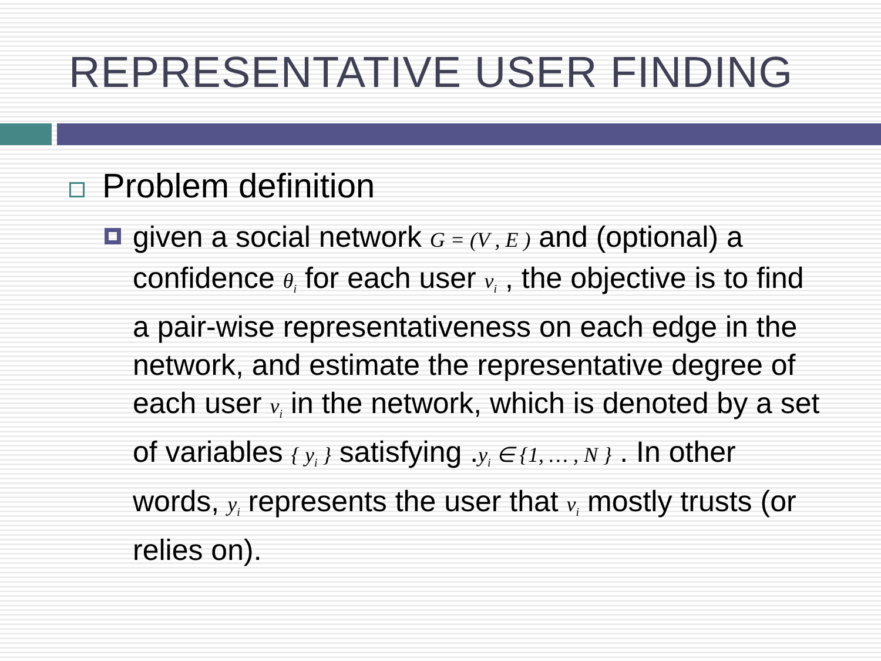REPRESENTATIVE USER FINDING
Problem definition
given a social network G = (V , E ) and (optional) a confidence θ<sub>i</sub> for each user v<sub>i</sub> , the objective is to find a pair-wise representativeness on each edge in the network, and estimate the representative degree of each user v<sub>i</sub> in the network, which is denoted by a set of variables { y<sub>i</sub> } satisfying .y<sub>i</sub> ∈ {1, … , N } . In other words, y<sub>i</sub> represents the user that v<sub>i</sub> mostly trusts (or relies on).